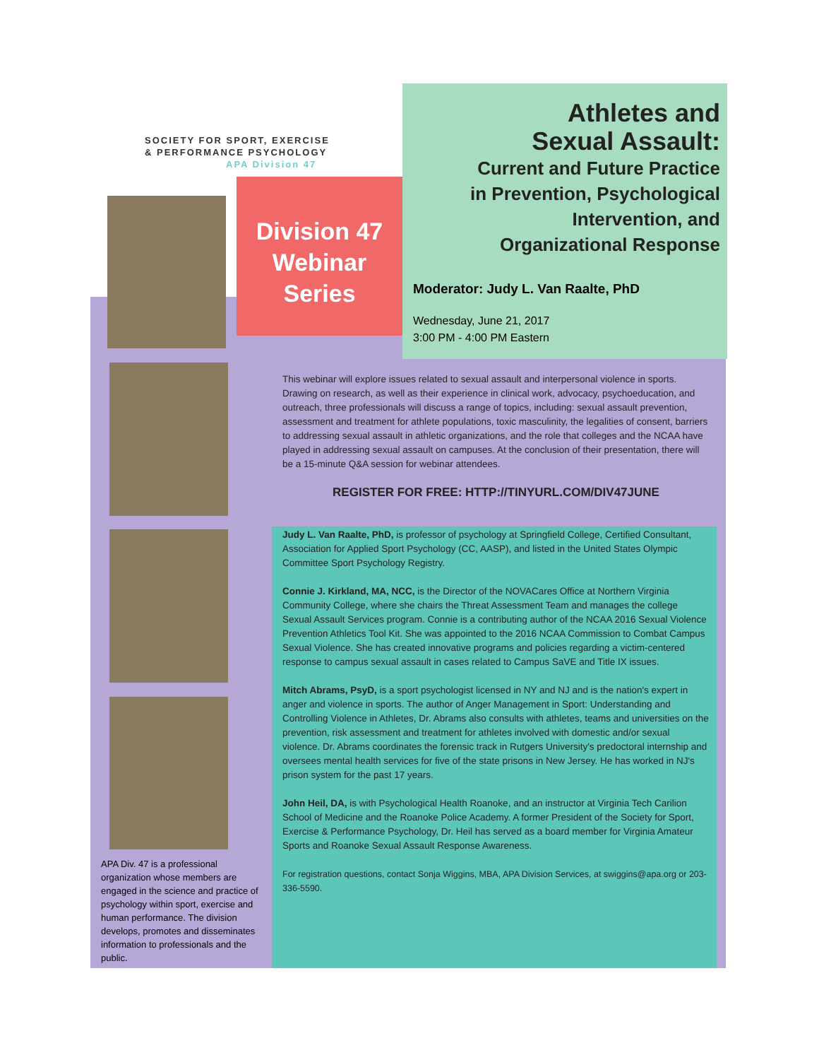SOCIETY FOR SPORT, EXERCISE
& PERFORMANCE PSYCHOLOGY
APA Division 47
Athletes and
Sexual Assault:
Current and Future Practice
in Prevention, Psychological
Intervention, and
Organizational Response
Division 47
Webinar
Series
Moderator: Judy L. Van Raalte, PhD
Wednesday, June 21, 2017
3:00 PM - 4:00 PM Eastern
This webinar will explore issues related to sexual assault and interpersonal violence in sports. Drawing on research, as well as their experience in clinical work, advocacy, psychoeducation, and outreach, three professionals will discuss a range of topics, including: sexual assault prevention, assessment and treatment for athlete populations, toxic masculinity, the legalities of consent, barriers to addressing sexual assault in athletic organizations, and the role that colleges and the NCAA have played in addressing sexual assault on campuses. At the conclusion of their presentation, there will be a 15-minute Q&A session for webinar attendees.
REGISTER FOR FREE: HTTP://TINYURL.COM/DIV47JUNE
Judy L. Van Raalte, PhD, is professor of psychology at Springfield College, Certified Consultant, Association for Applied Sport Psychology (CC, AASP), and listed in the United States Olympic Committee Sport Psychology Registry.
Connie J. Kirkland, MA, NCC, is the Director of the NOVACares Office at Northern Virginia Community College, where she chairs the Threat Assessment Team and manages the college Sexual Assault Services program. Connie is a contributing author of the NCAA 2016 Sexual Violence Prevention Athletics Tool Kit. She was appointed to the 2016 NCAA Commission to Combat Campus Sexual Violence. She has created innovative programs and policies regarding a victim-centered response to campus sexual assault in cases related to Campus SaVE and Title IX issues.
Mitch Abrams, PsyD, is a sport psychologist licensed in NY and NJ and is the nation's expert in anger and violence in sports. The author of Anger Management in Sport: Understanding and Controlling Violence in Athletes, Dr. Abrams also consults with athletes, teams and universities on the prevention, risk assessment and treatment for athletes involved with domestic and/or sexual violence. Dr. Abrams coordinates the forensic track in Rutgers University's predoctoral internship and oversees mental health services for five of the state prisons in New Jersey. He has worked in NJ's prison system for the past 17 years.
John Heil, DA, is with Psychological Health Roanoke, and an instructor at Virginia Tech Carilion School of Medicine and the Roanoke Police Academy. A former President of the Society for Sport, Exercise & Performance Psychology, Dr. Heil has served as a board member for Virginia Amateur Sports and Roanoke Sexual Assault Response Awareness.
For registration questions, contact Sonja Wiggins, MBA, APA Division Services, at swiggins@apa.org or 203-336-5590.
APA Div. 47 is a professional organization whose members are engaged in the science and practice of psychology within sport, exercise and human performance. The division develops, promotes and disseminates information to professionals and the public.